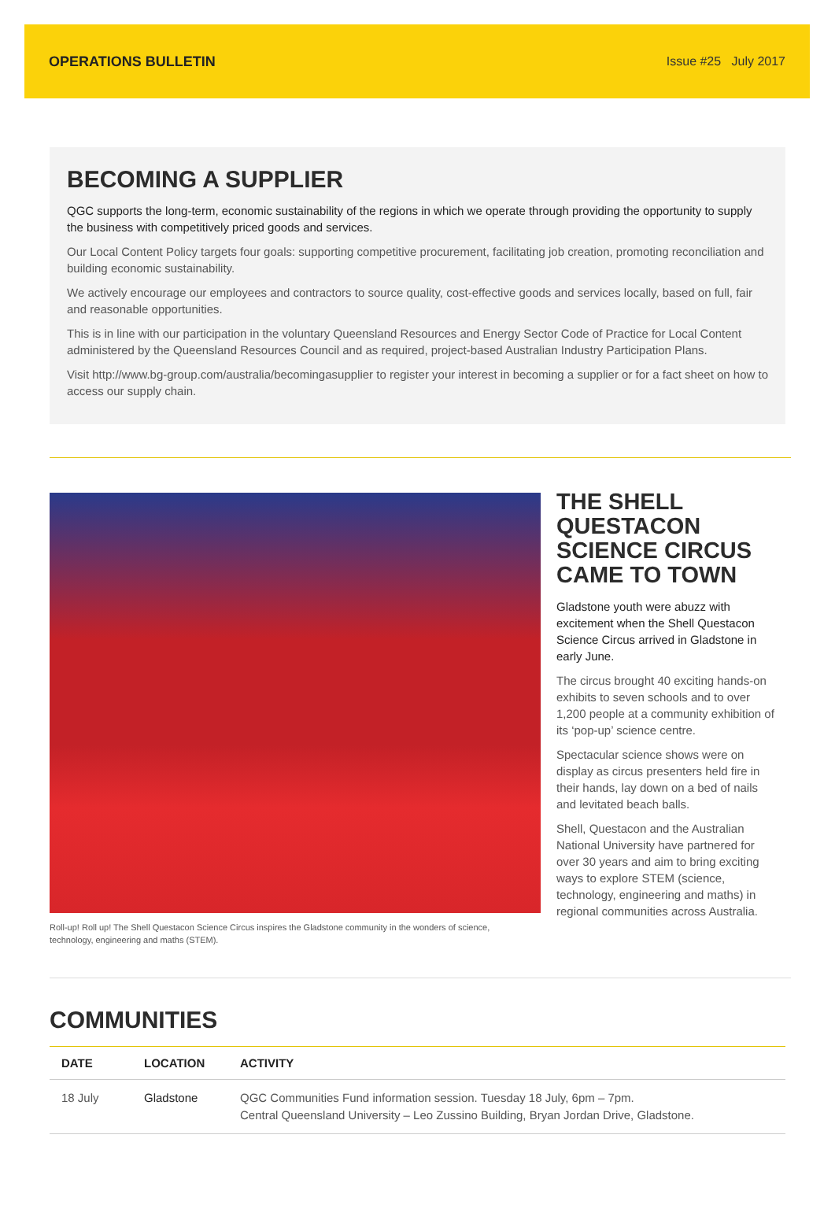OPERATIONS BULLETIN Issue #25 July 2017
BECOMING A SUPPLIER
QGC supports the long-term, economic sustainability of the regions in which we operate through providing the opportunity to supply the business with competitively priced goods and services.
Our Local Content Policy targets four goals: supporting competitive procurement, facilitating job creation, promoting reconciliation and building economic sustainability.
We actively encourage our employees and contractors to source quality, cost-effective goods and services locally, based on full, fair and reasonable opportunities.
This is in line with our participation in the voluntary Queensland Resources and Energy Sector Code of Practice for Local Content administered by the Queensland Resources Council and as required, project-based Australian Industry Participation Plans.
Visit http://www.bg-group.com/australia/becomingasupplier to register your interest in becoming a supplier or for a fact sheet on how to access our supply chain.
Roll-up! Roll up! The Shell Questacon Science Circus inspires the Gladstone community in the wonders of science, technology, engineering and maths (STEM).
THE SHELL QUESTACON SCIENCE CIRCUS CAME TO TOWN
Gladstone youth were abuzz with excitement when the Shell Questacon Science Circus arrived in Gladstone in early June.
The circus brought 40 exciting hands-on exhibits to seven schools and to over 1,200 people at a community exhibition of its ‘pop-up’ science centre.
Spectacular science shows were on display as circus presenters held fire in their hands, lay down on a bed of nails and levitated beach balls.
Shell, Questacon and the Australian National University have partnered for over 30 years and aim to bring exciting ways to explore STEM (science, technology, engineering and maths) in regional communities across Australia.
COMMUNITIES
| DATE | LOCATION | ACTIVITY |
| --- | --- | --- |
| 18 July | Gladstone | QGC Communities Fund information session. Tuesday 18 July, 6pm – 7pm. Central Queensland University – Leo Zussino Building, Bryan Jordan Drive, Gladstone. |